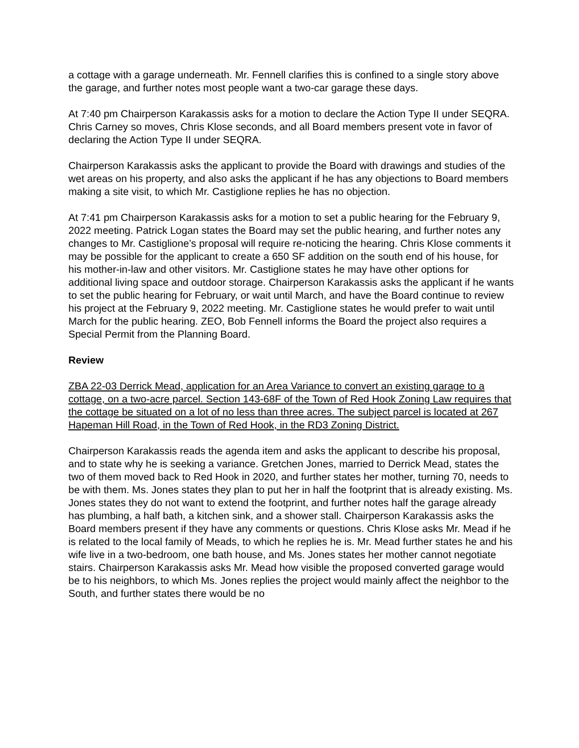a cottage with a garage underneath. Mr. Fennell clarifies this is confined to a single story above the garage, and further notes most people want a two-car garage these days.
At 7:40 pm Chairperson Karakassis asks for a motion to declare the Action Type II under SEQRA. Chris Carney so moves, Chris Klose seconds, and all Board members present vote in favor of declaring the Action Type II under SEQRA.
Chairperson Karakassis asks the applicant to provide the Board with drawings and studies of the wet areas on his property, and also asks the applicant if he has any objections to Board members making a site visit, to which Mr. Castiglione replies he has no objection.
At 7:41 pm Chairperson Karakassis asks for a motion to set a public hearing for the February 9, 2022 meeting. Patrick Logan states the Board may set the public hearing, and further notes any changes to Mr. Castiglione’s proposal will require re-noticing the hearing. Chris Klose comments it may be possible for the applicant to create a 650 SF addition on the south end of his house, for his mother-in-law and other visitors. Mr. Castiglione states he may have other options for additional living space and outdoor storage. Chairperson Karakassis asks the applicant if he wants to set the public hearing for February, or wait until March, and have the Board continue to review his project at the February 9, 2022 meeting. Mr. Castiglione states he would prefer to wait until March for the public hearing. ZEO, Bob Fennell informs the Board the project also requires a Special Permit from the Planning Board.
Review
ZBA 22-03 Derrick Mead, application for an Area Variance to convert an existing garage to a cottage, on a two-acre parcel. Section 143-68F of the Town of Red Hook Zoning Law requires that the cottage be situated on a lot of no less than three acres. The subject parcel is located at 267 Hapeman Hill Road, in the Town of Red Hook, in the RD3 Zoning District.
Chairperson Karakassis reads the agenda item and asks the applicant to describe his proposal, and to state why he is seeking a variance. Gretchen Jones, married to Derrick Mead, states the two of them moved back to Red Hook in 2020, and further states her mother, turning 70, needs to be with them. Ms. Jones states they plan to put her in half the footprint that is already existing. Ms. Jones states they do not want to extend the footprint, and further notes half the garage already has plumbing, a half bath, a kitchen sink, and a shower stall. Chairperson Karakassis asks the Board members present if they have any comments or questions. Chris Klose asks Mr. Mead if he is related to the local family of Meads, to which he replies he is. Mr. Mead further states he and his wife live in a two-bedroom, one bath house, and Ms. Jones states her mother cannot negotiate stairs. Chairperson Karakassis asks Mr. Mead how visible the proposed converted garage would be to his neighbors, to which Ms. Jones replies the project would mainly affect the neighbor to the South, and further states there would be no